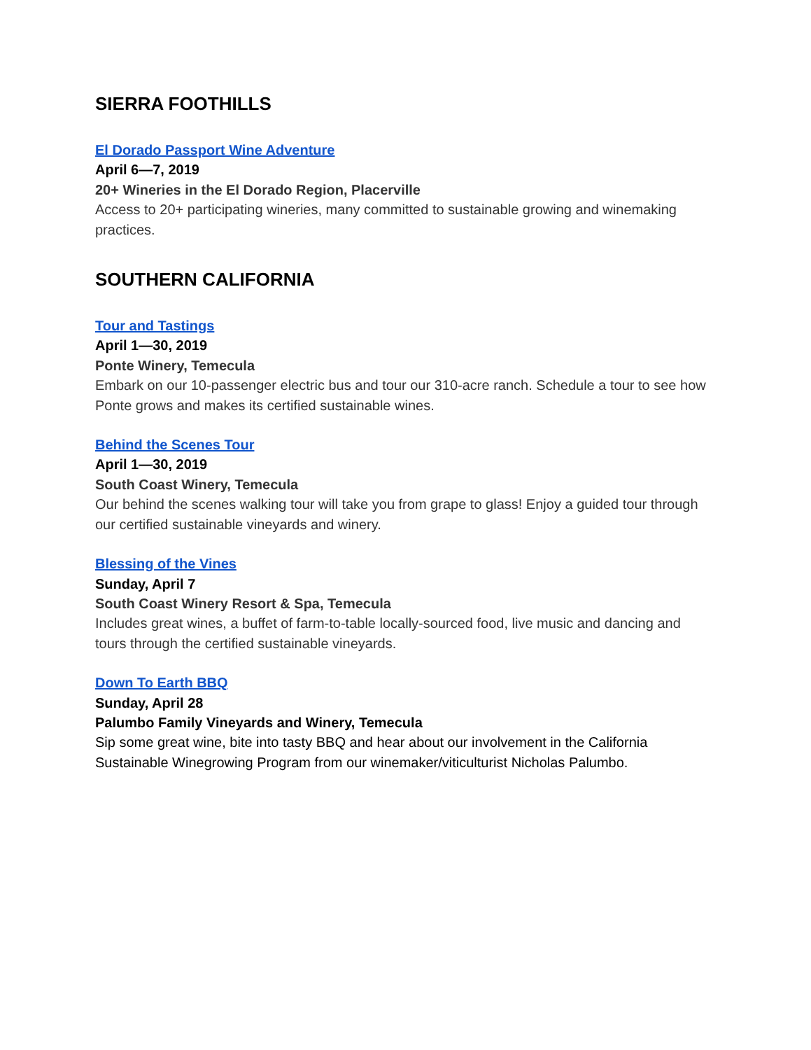SIERRA FOOTHILLS
El Dorado Passport Wine Adventure
April 6—7, 2019
20+ Wineries in the El Dorado Region, Placerville
Access to 20+ participating wineries, many committed to sustainable growing and winemaking practices.
SOUTHERN CALIFORNIA
Tour and Tastings
April 1—30, 2019
Ponte Winery, Temecula
Embark on our 10-passenger electric bus and tour our 310-acre ranch. Schedule a tour to see how Ponte grows and makes its certified sustainable wines.
Behind the Scenes Tour
April 1—30, 2019
South Coast Winery, Temecula
Our behind the scenes walking tour will take you from grape to glass! Enjoy a guided tour through our certified sustainable vineyards and winery.
Blessing of the Vines
Sunday, April 7
South Coast Winery Resort & Spa, Temecula
Includes great wines, a buffet of farm-to-table locally-sourced food, live music and dancing and tours through the certified sustainable vineyards.
Down To Earth BBQ
Sunday, April 28
Palumbo Family Vineyards and Winery, Temecula
Sip some great wine, bite into tasty BBQ and hear about our involvement in the California Sustainable Winegrowing Program from our winemaker/viticulturist Nicholas Palumbo.